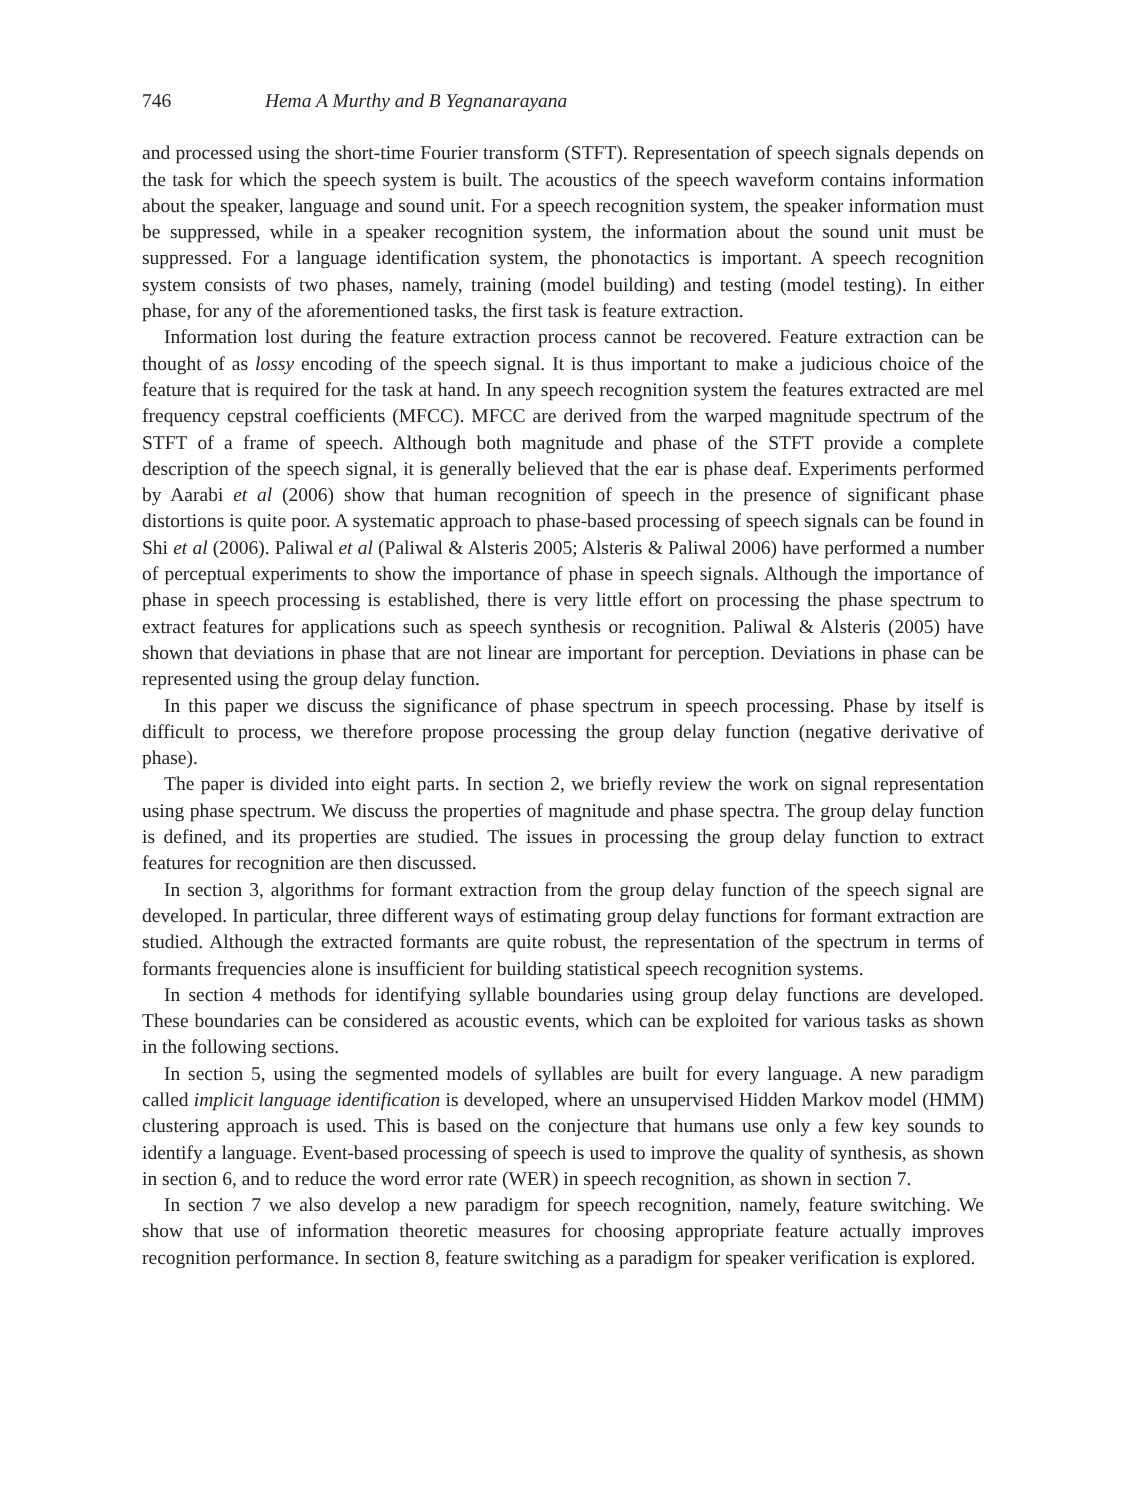746 Hema A Murthy and B Yegnanarayana
and processed using the short-time Fourier transform (STFT). Representation of speech signals depends on the task for which the speech system is built. The acoustics of the speech waveform contains information about the speaker, language and sound unit. For a speech recognition system, the speaker information must be suppressed, while in a speaker recognition system, the information about the sound unit must be suppressed. For a language identification system, the phonotactics is important. A speech recognition system consists of two phases, namely, training (model building) and testing (model testing). In either phase, for any of the aforementioned tasks, the first task is feature extraction.
Information lost during the feature extraction process cannot be recovered. Feature extraction can be thought of as lossy encoding of the speech signal. It is thus important to make a judicious choice of the feature that is required for the task at hand. In any speech recognition system the features extracted are mel frequency cepstral coefficients (MFCC). MFCC are derived from the warped magnitude spectrum of the STFT of a frame of speech. Although both magnitude and phase of the STFT provide a complete description of the speech signal, it is generally believed that the ear is phase deaf. Experiments performed by Aarabi et al (2006) show that human recognition of speech in the presence of significant phase distortions is quite poor. A systematic approach to phase-based processing of speech signals can be found in Shi et al (2006). Paliwal et al (Paliwal & Alsteris 2005; Alsteris & Paliwal 2006) have performed a number of perceptual experiments to show the importance of phase in speech signals. Although the importance of phase in speech processing is established, there is very little effort on processing the phase spectrum to extract features for applications such as speech synthesis or recognition. Paliwal & Alsteris (2005) have shown that deviations in phase that are not linear are important for perception. Deviations in phase can be represented using the group delay function.
In this paper we discuss the significance of phase spectrum in speech processing. Phase by itself is difficult to process, we therefore propose processing the group delay function (negative derivative of phase).
The paper is divided into eight parts. In section 2, we briefly review the work on signal representation using phase spectrum. We discuss the properties of magnitude and phase spectra. The group delay function is defined, and its properties are studied. The issues in processing the group delay function to extract features for recognition are then discussed.
In section 3, algorithms for formant extraction from the group delay function of the speech signal are developed. In particular, three different ways of estimating group delay functions for formant extraction are studied. Although the extracted formants are quite robust, the representation of the spectrum in terms of formants frequencies alone is insufficient for building statistical speech recognition systems.
In section 4 methods for identifying syllable boundaries using group delay functions are developed. These boundaries can be considered as acoustic events, which can be exploited for various tasks as shown in the following sections.
In section 5, using the segmented models of syllables are built for every language. A new paradigm called implicit language identification is developed, where an unsupervised Hidden Markov model (HMM) clustering approach is used. This is based on the conjecture that humans use only a few key sounds to identify a language. Event-based processing of speech is used to improve the quality of synthesis, as shown in section 6, and to reduce the word error rate (WER) in speech recognition, as shown in section 7.
In section 7 we also develop a new paradigm for speech recognition, namely, feature switching. We show that use of information theoretic measures for choosing appropriate feature actually improves recognition performance. In section 8, feature switching as a paradigm for speaker verification is explored.